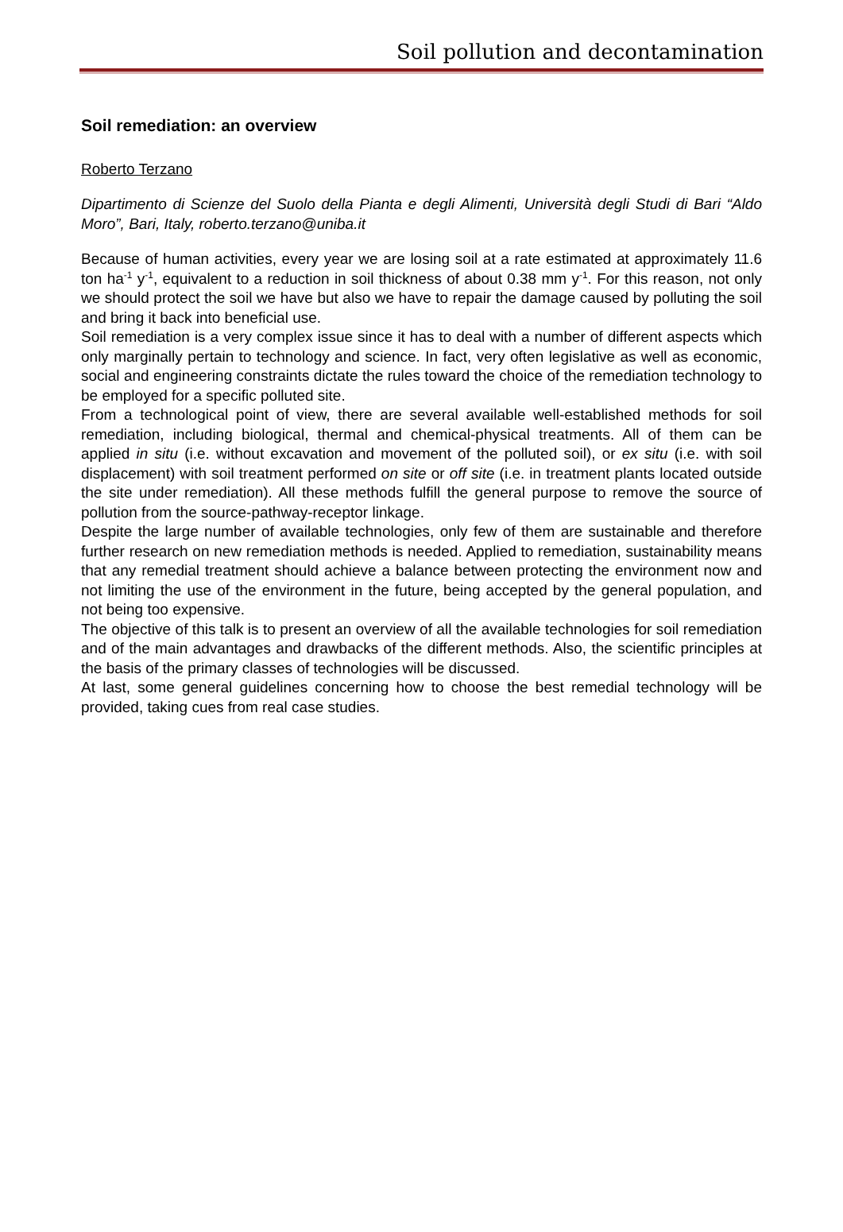Soil pollution and decontamination
Soil remediation: an overview
Roberto Terzano
Dipartimento di Scienze del Suolo della Pianta e degli Alimenti, Università degli Studi di Bari “Aldo Moro”, Bari, Italy, roberto.terzano@uniba.it
Because of human activities, every year we are losing soil at a rate estimated at approximately 11.6 ton ha<sup>-1</sup> y<sup>-1</sup>, equivalent to a reduction in soil thickness of about 0.38 mm y<sup>-1</sup>. For this reason, not only we should protect the soil we have but also we have to repair the damage caused by polluting the soil and bring it back into beneficial use.
Soil remediation is a very complex issue since it has to deal with a number of different aspects which only marginally pertain to technology and science. In fact, very often legislative as well as economic, social and engineering constraints dictate the rules toward the choice of the remediation technology to be employed for a specific polluted site.
From a technological point of view, there are several available well-established methods for soil remediation, including biological, thermal and chemical-physical treatments. All of them can be applied in situ (i.e. without excavation and movement of the polluted soil), or ex situ (i.e. with soil displacement) with soil treatment performed on site or off site (i.e. in treatment plants located outside the site under remediation). All these methods fulfill the general purpose to remove the source of pollution from the source-pathway-receptor linkage.
Despite the large number of available technologies, only few of them are sustainable and therefore further research on new remediation methods is needed. Applied to remediation, sustainability means that any remedial treatment should achieve a balance between protecting the environment now and not limiting the use of the environment in the future, being accepted by the general population, and not being too expensive.
The objective of this talk is to present an overview of all the available technologies for soil remediation and of the main advantages and drawbacks of the different methods. Also, the scientific principles at the basis of the primary classes of technologies will be discussed.
At last, some general guidelines concerning how to choose the best remedial technology will be provided, taking cues from real case studies.